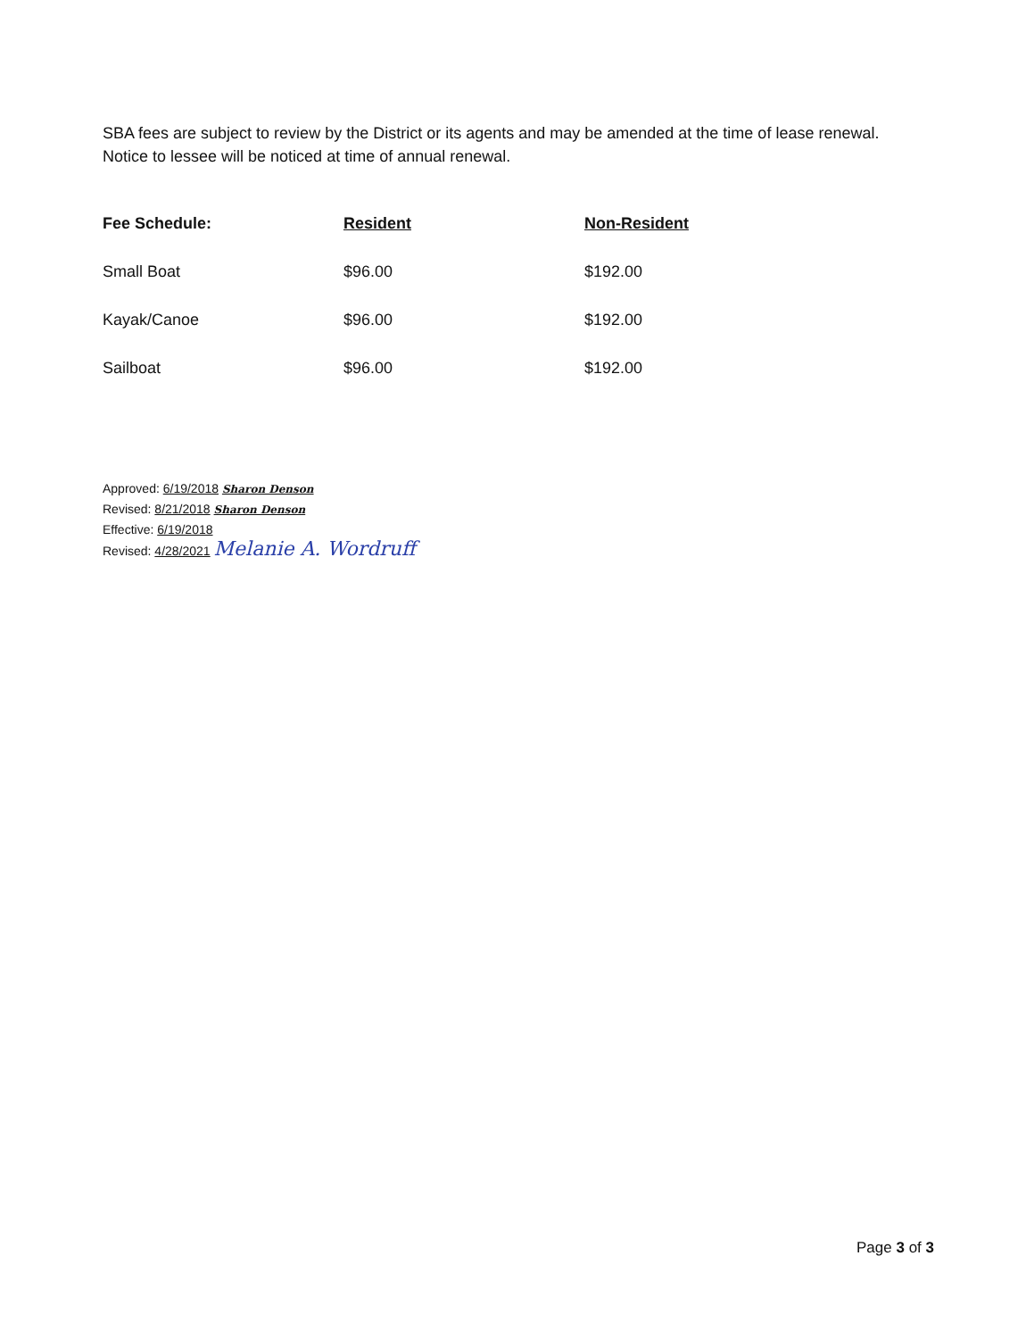SBA fees are subject to review by the District or its agents and may be amended at the time of lease renewal.
Notice to lessee will be noticed at time of annual renewal.
| Fee Schedule: | Resident | Non-Resident |
| --- | --- | --- |
| Small Boat | $96.00 | $192.00 |
| Kayak/Canoe | $96.00 | $192.00 |
| Sailboat | $96.00 | $192.00 |
Approved: 6/19/2018 Sharon Denson
Revised: 8/21/2018 Sharon Denson
Effective: 6/19/2018
Revised: 4/28/2021 Melanie A. Wordruff
Page 3 of 3